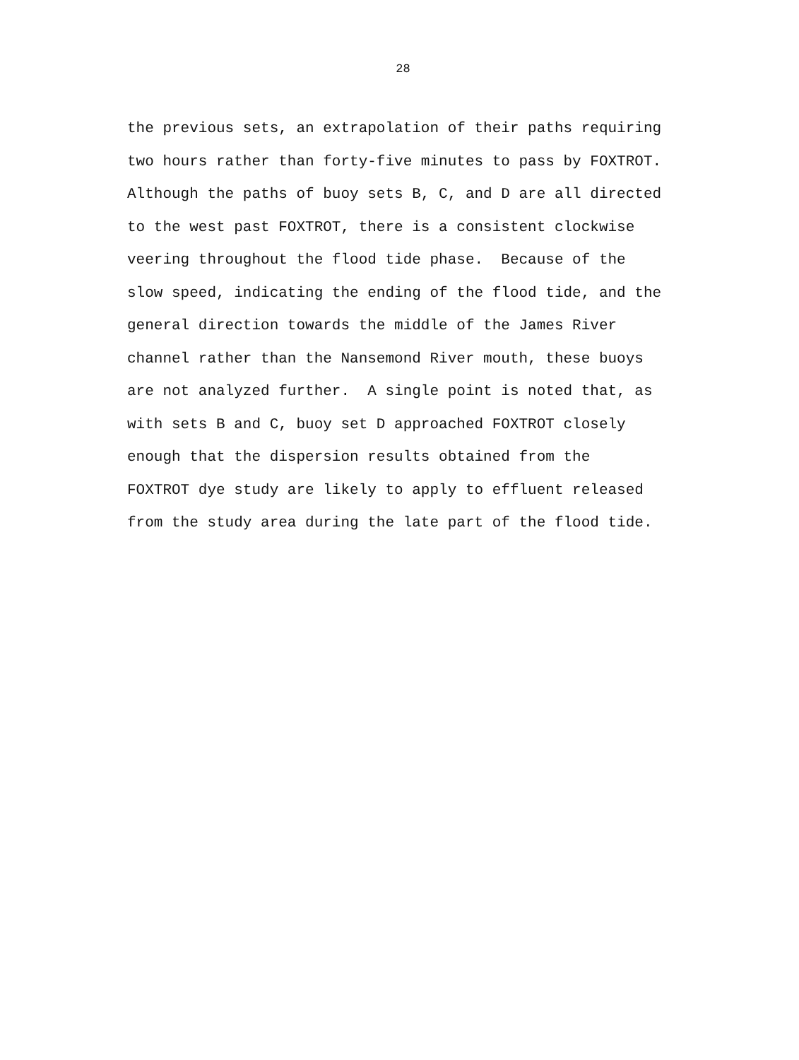28
the previous sets, an extrapolation of their paths requiring
two hours rather than forty-five minutes to pass by FOXTROT.
Although the paths of buoy sets B, C, and D are all directed
to the west past FOXTROT, there is a consistent clockwise
veering throughout the flood tide phase. Because of the
slow speed, indicating the ending of the flood tide, and the
general direction towards the middle of the James River
channel rather than the Nansemond River mouth, these buoys
are not analyzed further. A single point is noted that, as
with sets B and C, buoy set D approached FOXTROT closely
enough that the dispersion results obtained from the
FOXTROT dye study are likely to apply to effluent released
from the study area during the late part of the flood tide.